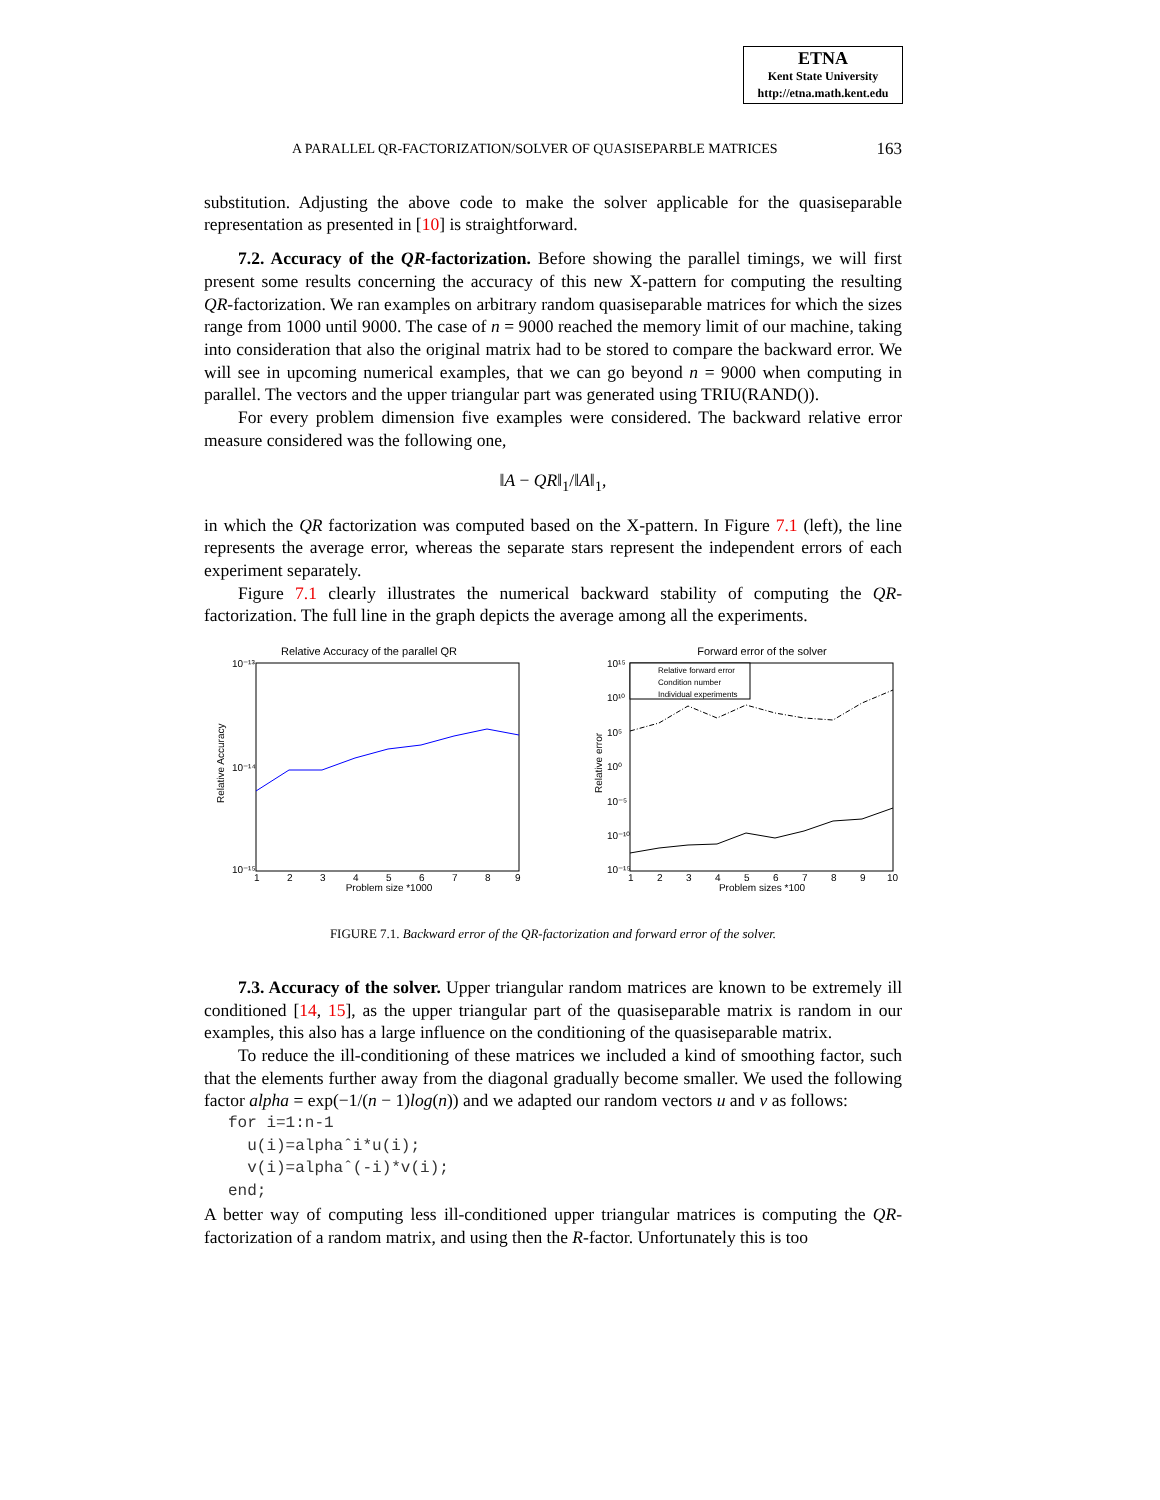ETNA
Kent State University
http://etna.math.kent.edu
A PARALLEL QR-FACTORIZATION/SOLVER OF QUASISEPARBLE MATRICES 163
substitution. Adjusting the above code to make the solver applicable for the quasiseparable representation as presented in [10] is straightforward.
7.2. Accuracy of the QR-factorization. Before showing the parallel timings, we will first present some results concerning the accuracy of this new X-pattern for computing the resulting QR-factorization. We ran examples on arbitrary random quasiseparable matrices for which the sizes range from 1000 until 9000. The case of n = 9000 reached the memory limit of our machine, taking into consideration that also the original matrix had to be stored to compare the backward error. We will see in upcoming numerical examples, that we can go beyond n = 9000 when computing in parallel. The vectors and the upper triangular part was generated using TRIU(RAND()).
For every problem dimension five examples were considered. The backward relative error measure considered was the following one,
‖A − QR‖<sub>1</sub>/‖A‖<sub>1</sub>,
in which the QR factorization was computed based on the X-pattern. In Figure 7.1 (left), the line represents the average error, whereas the separate stars represent the independent errors of each experiment separately.
Figure 7.1 clearly illustrates the numerical backward stability of computing the QR-factorization. The full line in the graph depicts the average among all the experiments.
Relative Accuracy of the parallel QR
10⁻¹³
10⁻¹⁴
10⁻¹⁵
Relative Accuracy
1
2
3
4
5
6
7
8
9
Problem size *1000
Forward error of the solver
10¹⁵
10¹⁰
10⁵
10⁰
10⁻⁵
10⁻¹⁰
10⁻¹⁵
Relative error
Relative forward error
Condition number
Individual experiments
1
2
3
4
5
6
7
8
9
10
Problem sizes *100
FIGURE 7.1. Backward error of the QR-factorization and forward error of the solver.
7.3. Accuracy of the solver. Upper triangular random matrices are known to be extremely ill conditioned [14, 15], as the upper triangular part of the quasiseparable matrix is random in our examples, this also has a large influence on the conditioning of the quasiseparable matrix.
To reduce the ill-conditioning of these matrices we included a kind of smoothing factor, such that the elements further away from the diagonal gradually become smaller. We used the following factor alpha = exp(−1/(n − 1)log(n)) and we adapted our random vectors u and v as follows:
for i=1:n-1
  u(i)=alphaˆi*u(i);
  v(i)=alphaˆ(-i)*v(i);
end;
A better way of computing less ill-conditioned upper triangular matrices is computing the QR-factorization of a random matrix, and using then the R-factor. Unfortunately this is too